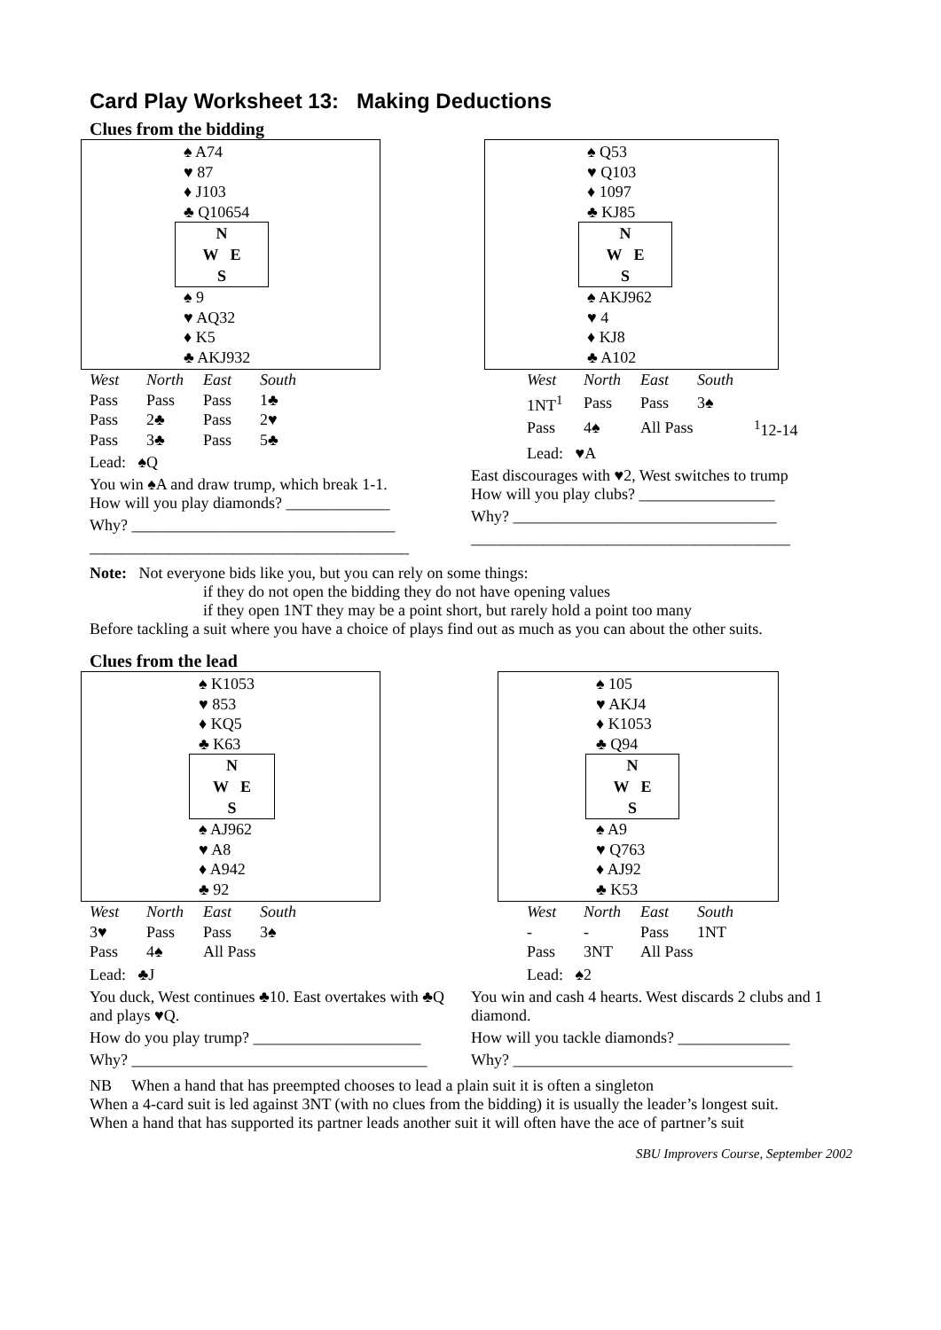Card Play Worksheet 13: Making Deductions
Clues from the bidding
♠ A74
♥ 87
♦ J103
♣ Q10654
N
W E
S
♠ 9
♥ AQ32
♦ K5
♣ AKJ932
| West | North | East | South |
| Pass | Pass | Pass | 1♣ |
| Pass | 2♣ | Pass | 2♥ |
| Pass | 3♣ | Pass | 5♣ |
Lead: ♠Q
You win ♠A and draw trump, which break 1-1.
How will you play diamonds? _____________
Why? _________________________________
________________________________________
♠ Q53
♥ Q103
♦ 1097
♣ KJ85
N
W E
S
♠ AKJ962
♥ 4
♦ KJ8
♣ A102
| West | North | East | South | |
| 1NT<sup>1</sup> | Pass | Pass | 3♠ | |
| Pass | 4♠ | All Pass | | <sup>1</sup> 12-14 |
Lead: ♥A
East discourages with ♥2, West switches to trump
How will you play clubs? _________________
Why? _________________________________
________________________________________
Note: Not everyone bids like you, but you can rely on some things:
if they do not open the bidding they do not have opening values
if they open 1NT they may be a point short, but rarely hold a point too many
Before tackling a suit where you have a choice of plays find out as much as you can about the other suits.
Clues from the lead
♠ K1053
♥ 853
♦ KQ5
♣ K63
N
W E
S
♠ AJ962
♥ A8
♦ A942
♣ 92
| West | North | East | South |
| 3♥ | Pass | Pass | 3♠ |
| Pass | 4♠ | All Pass | |
Lead: ♣J
You duck, West continues ♣10. East overtakes with ♣Q and plays ♥Q.
How do you play trump? _____________________
Why? _____________________________________
♠ 105
♥ AKJ4
♦ K1053
♣ Q94
N
W E
S
♠ A9
♥ Q763
♦ AJ92
♣ K53
| West | North | East | South |
| - | - | Pass | 1NT |
| Pass | 3NT | All Pass | |
Lead: ♠2
You win and cash 4 hearts. West discards 2 clubs and 1 diamond.
How will you tackle diamonds? ______________
Why? ___________________________________
NB When a hand that has preempted chooses to lead a plain suit it is often a singleton
When a 4-card suit is led against 3NT (with no clues from the bidding) it is usually the leader’s longest suit.
When a hand that has supported its partner leads another suit it will often have the ace of partner’s suit
SBU Improvers Course, September 2002